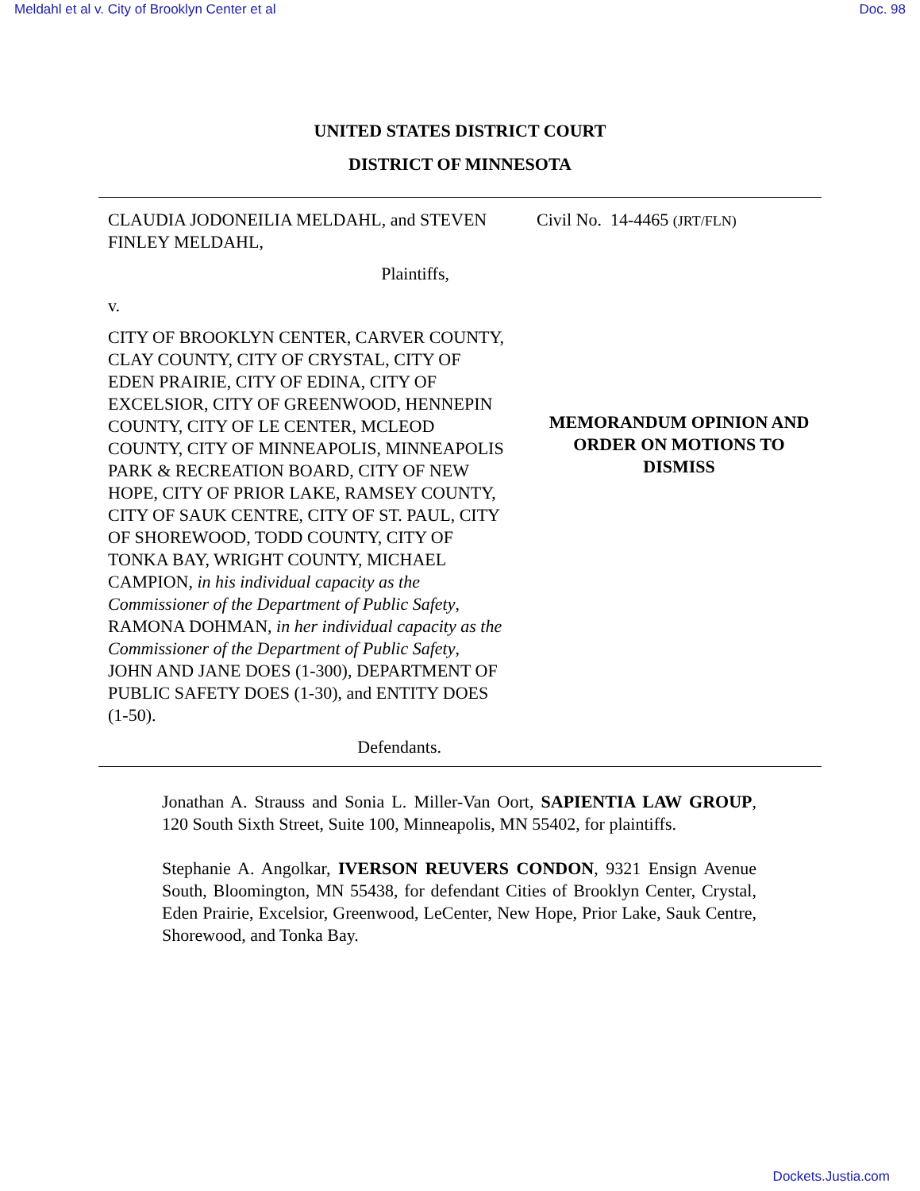Meldahl et al v. City of Brooklyn Center et al Doc. 98
UNITED STATES DISTRICT COURT
DISTRICT OF MINNESOTA
CLAUDIA JODONEILIA MELDAHL, and STEVEN FINLEY MELDAHL,
Plaintiffs,
v.
CITY OF BROOKLYN CENTER, CARVER COUNTY, CLAY COUNTY, CITY OF CRYSTAL, CITY OF EDEN PRAIRIE, CITY OF EDINA, CITY OF EXCELSIOR, CITY OF GREENWOOD, HENNEPIN COUNTY, CITY OF LE CENTER, MCLEOD COUNTY, CITY OF MINNEAPOLIS, MINNEAPOLIS PARK & RECREATION BOARD, CITY OF NEW HOPE, CITY OF PRIOR LAKE, RAMSEY COUNTY, CITY OF SAUK CENTRE, CITY OF ST. PAUL, CITY OF SHOREWOOD, TODD COUNTY, CITY OF TONKA BAY, WRIGHT COUNTY, MICHAEL CAMPION, in his individual capacity as the Commissioner of the Department of Public Safety, RAMONA DOHMAN, in her individual capacity as the Commissioner of the Department of Public Safety, JOHN AND JANE DOES (1-300), DEPARTMENT OF PUBLIC SAFETY DOES (1-30), and ENTITY DOES (1-50).
Defendants.
Civil No. 14-4465 (JRT/FLN)
MEMORANDUM OPINION AND ORDER ON MOTIONS TO DISMISS
Jonathan A. Strauss and Sonia L. Miller-Van Oort, SAPIENTIA LAW GROUP, 120 South Sixth Street, Suite 100, Minneapolis, MN 55402, for plaintiffs.
Stephanie A. Angolkar, IVERSON REUVERS CONDON, 9321 Ensign Avenue South, Bloomington, MN 55438, for defendant Cities of Brooklyn Center, Crystal, Eden Prairie, Excelsior, Greenwood, LeCenter, New Hope, Prior Lake, Sauk Centre, Shorewood, and Tonka Bay.
Dockets.Justia.com